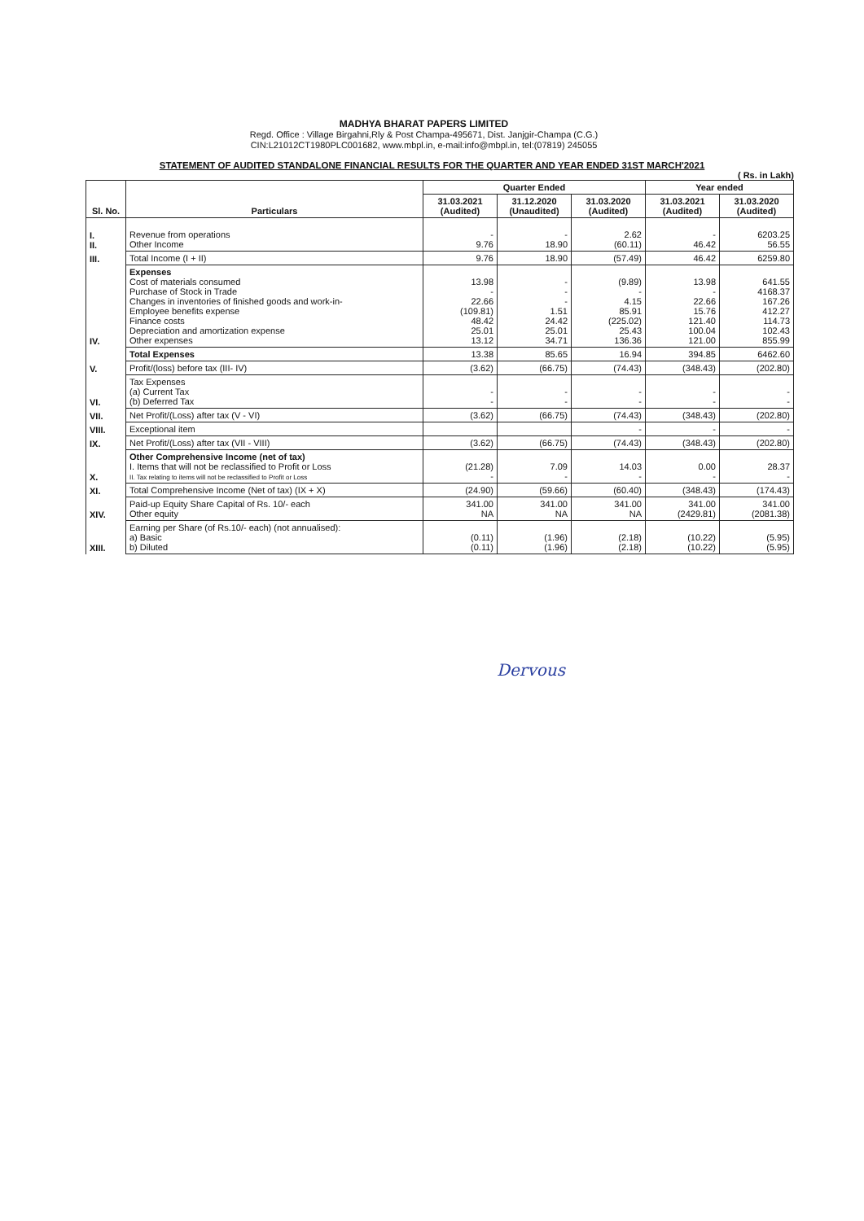MADHYA BHARAT PAPERS LIMITED
Regd. Office : Village Birgahni,Rly & Post Champa-495671, Dist. Janjgir-Champa (C.G.)
CIN:L21012CT1980PLC001682, www.mbpl.in, e-mail:info@mbpl.in, tel:(07819) 245055
STATEMENT OF AUDITED STANDALONE FINANCIAL RESULTS FOR THE QUARTER AND YEAR ENDED 31ST MARCH'2021
( Rs. in Lakh)
| Sl. No. | Particulars | Quarter Ended | | | Year ended | |
| --- | --- | --- | --- | --- | --- | --- |
| | | 31.03.2021 (Audited) | 31.12.2020 (Unaudited) | 31.03.2020 (Audited) | 31.03.2021 (Audited) | 31.03.2020 (Audited) |
| I. II. | Revenue from operations Other Income | - 9.76 | - 18.90 | 2.62 (60.11) | - 46.42 | 6203.25 56.55 |
| III. | Total Income (I + II) | 9.76 | 18.90 | (57.49) | 46.42 | 6259.80 |
| IV. | Expenses Cost of materials consumed Purchase of Stock in Trade Changes in inventories of finished goods and work-in- Employee benefits expense Finance costs Depreciation and amortization expense Other expenses | 13.98 - 22.66 (109.81) 48.42 25.01 13.12 | - - - 1.51 24.42 25.01 34.71 | (9.89) - 4.15 85.91 (225.02) 25.43 136.36 | 13.98 - 22.66 15.76 121.40 100.04 121.00 | 641.55 4168.37 167.26 412.27 114.73 102.43 855.99 |
| | Total Expenses | 13.38 | 85.65 | 16.94 | 394.85 | 6462.60 |
| V. | Profit/(loss) before tax (III- IV) | (3.62) | (66.75) | (74.43) | (348.43) | (202.80) |
| VI. | Tax Expenses (a) Current Tax (b) Deferred Tax | - - | - - | - - | - - | - - |
| VII. | Net Profit/(Loss) after tax (V - VI) | (3.62) | (66.75) | (74.43) | (348.43) | (202.80) |
| VIII. | Exceptional item | | | - | - | - |
| IX. | Net Profit/(Loss) after tax (VII - VIII) | (3.62) | (66.75) | (74.43) | (348.43) | (202.80) |
| X. | Other Comprehensive Income (net of tax) I. Items that will not be reclassified to Profit or Loss II. Tax relating to items will not be reclassified to Profit or Loss | (21.28) - | 7.09 - | 14.03 - | 0.00 - | 28.37 - |
| XI. | Total Comprehensive Income (Net of tax) (IX + X) | (24.90) | (59.66) | (60.40) | (348.43) | (174.43) |
| XIV. | Paid-up Equity Share Capital of Rs. 10/- each Other equity | 341.00 NA | 341.00 NA | 341.00 NA | 341.00 (2429.81) | 341.00 (2081.38) |
| XIII. | Earning per Share (of Rs.10/- each) (not annualised): a) Basic b) Diluted | (0.11) (0.11) | (1.96) (1.96) | (2.18) (2.18) | (10.22) (10.22) | (5.95) (5.95) |
Dervous